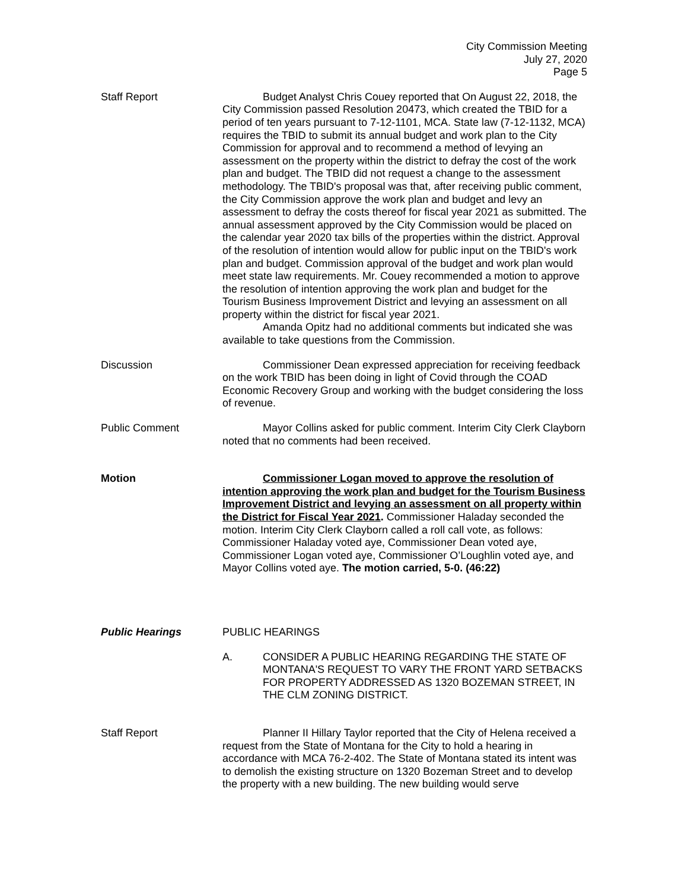City Commission Meeting
July 27, 2020
Page 5
Staff Report Budget Analyst Chris Couey reported that On August 22, 2018, the City Commission passed Resolution 20473, which created the TBID for a period of ten years pursuant to 7-12-1101, MCA. State law (7-12-1132, MCA) requires the TBID to submit its annual budget and work plan to the City Commission for approval and to recommend a method of levying an assessment on the property within the district to defray the cost of the work plan and budget. The TBID did not request a change to the assessment methodology. The TBID's proposal was that, after receiving public comment, the City Commission approve the work plan and budget and levy an assessment to defray the costs thereof for fiscal year 2021 as submitted. The annual assessment approved by the City Commission would be placed on the calendar year 2020 tax bills of the properties within the district. Approval of the resolution of intention would allow for public input on the TBID's work plan and budget. Commission approval of the budget and work plan would meet state law requirements. Mr. Couey recommended a motion to approve the resolution of intention approving the work plan and budget for the Tourism Business Improvement District and levying an assessment on all property within the district for fiscal year 2021.
Amanda Opitz had no additional comments but indicated she was available to take questions from the Commission.
Discussion Commissioner Dean expressed appreciation for receiving feedback on the work TBID has been doing in light of Covid through the COAD Economic Recovery Group and working with the budget considering the loss of revenue.
Public Comment Mayor Collins asked for public comment. Interim City Clerk Clayborn noted that no comments had been received.
Motion Commissioner Logan moved to approve the resolution of intention approving the work plan and budget for the Tourism Business Improvement District and levying an assessment on all property within the District for Fiscal Year 2021. Commissioner Haladay seconded the motion. Interim City Clerk Clayborn called a roll call vote, as follows: Commissioner Haladay voted aye, Commissioner Dean voted aye, Commissioner Logan voted aye, Commissioner O’Loughlin voted aye, and Mayor Collins voted aye. The motion carried, 5-0. (46:22)
Public Hearings PUBLIC HEARINGS
A. CONSIDER A PUBLIC HEARING REGARDING THE STATE OF MONTANA'S REQUEST TO VARY THE FRONT YARD SETBACKS FOR PROPERTY ADDRESSED AS 1320 BOZEMAN STREET, IN THE CLM ZONING DISTRICT.
Staff Report Planner II Hillary Taylor reported that the City of Helena received a request from the State of Montana for the City to hold a hearing in accordance with MCA 76-2-402. The State of Montana stated its intent was to demolish the existing structure on 1320 Bozeman Street and to develop the property with a new building. The new building would serve